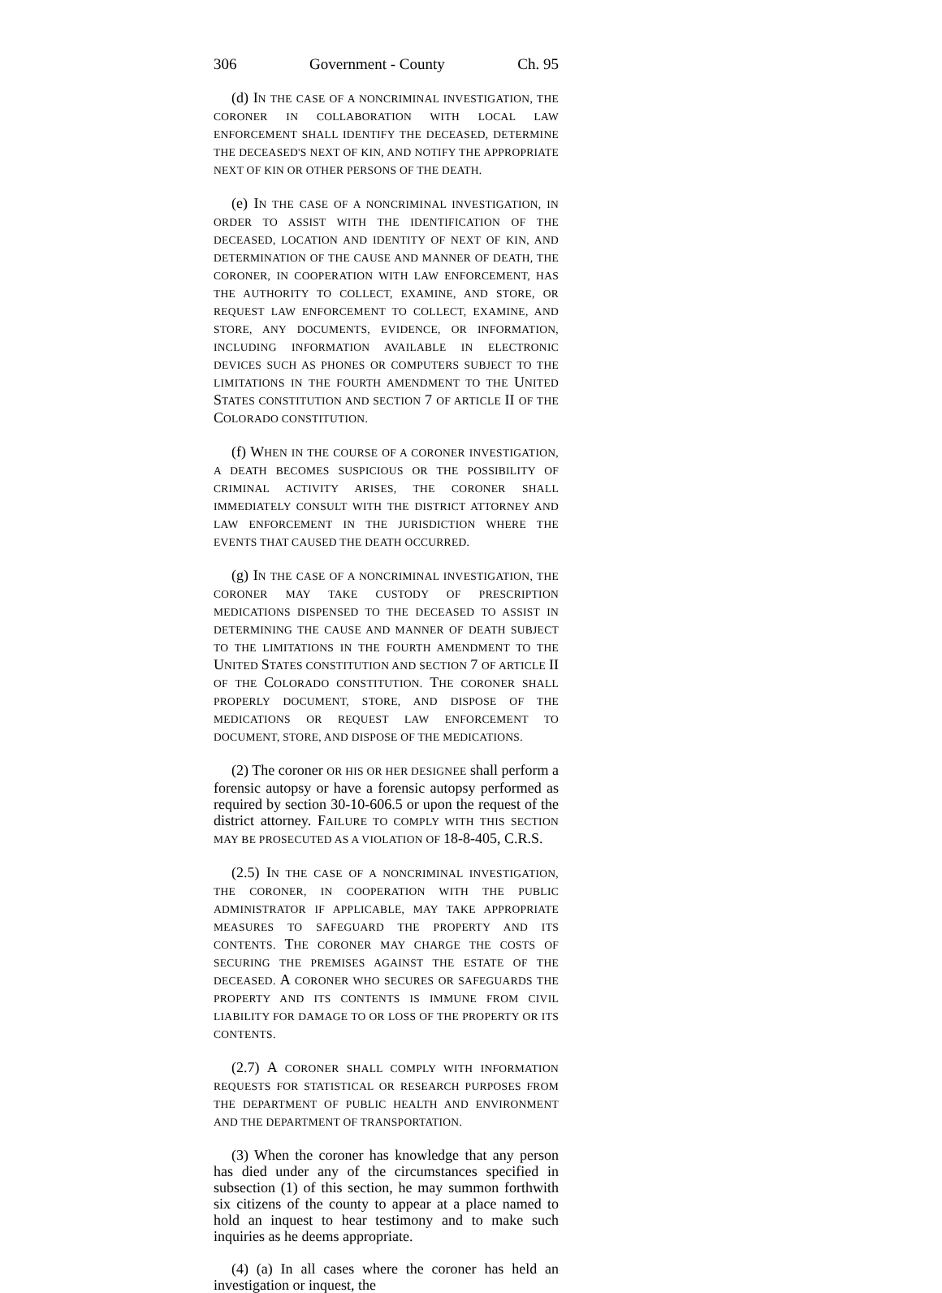306 Government - County Ch. 95
(d) IN THE CASE OF A NONCRIMINAL INVESTIGATION, THE CORONER IN COLLABORATION WITH LOCAL LAW ENFORCEMENT SHALL IDENTIFY THE DECEASED, DETERMINE THE DECEASED'S NEXT OF KIN, AND NOTIFY THE APPROPRIATE NEXT OF KIN OR OTHER PERSONS OF THE DEATH.
(e) IN THE CASE OF A NONCRIMINAL INVESTIGATION, IN ORDER TO ASSIST WITH THE IDENTIFICATION OF THE DECEASED, LOCATION AND IDENTITY OF NEXT OF KIN, AND DETERMINATION OF THE CAUSE AND MANNER OF DEATH, THE CORONER, IN COOPERATION WITH LAW ENFORCEMENT, HAS THE AUTHORITY TO COLLECT, EXAMINE, AND STORE, OR REQUEST LAW ENFORCEMENT TO COLLECT, EXAMINE, AND STORE, ANY DOCUMENTS, EVIDENCE, OR INFORMATION, INCLUDING INFORMATION AVAILABLE IN ELECTRONIC DEVICES SUCH AS PHONES OR COMPUTERS SUBJECT TO THE LIMITATIONS IN THE FOURTH AMENDMENT TO THE UNITED STATES CONSTITUTION AND SECTION 7 OF ARTICLE II OF THE COLORADO CONSTITUTION.
(f) WHEN IN THE COURSE OF A CORONER INVESTIGATION, A DEATH BECOMES SUSPICIOUS OR THE POSSIBILITY OF CRIMINAL ACTIVITY ARISES, THE CORONER SHALL IMMEDIATELY CONSULT WITH THE DISTRICT ATTORNEY AND LAW ENFORCEMENT IN THE JURISDICTION WHERE THE EVENTS THAT CAUSED THE DEATH OCCURRED.
(g) IN THE CASE OF A NONCRIMINAL INVESTIGATION, THE CORONER MAY TAKE CUSTODY OF PRESCRIPTION MEDICATIONS DISPENSED TO THE DECEASED TO ASSIST IN DETERMINING THE CAUSE AND MANNER OF DEATH SUBJECT TO THE LIMITATIONS IN THE FOURTH AMENDMENT TO THE UNITED STATES CONSTITUTION AND SECTION 7 OF ARTICLE II OF THE COLORADO CONSTITUTION. THE CORONER SHALL PROPERLY DOCUMENT, STORE, AND DISPOSE OF THE MEDICATIONS OR REQUEST LAW ENFORCEMENT TO DOCUMENT, STORE, AND DISPOSE OF THE MEDICATIONS.
(2) The coroner OR HIS OR HER DESIGNEE shall perform a forensic autopsy or have a forensic autopsy performed as required by section 30-10-606.5 or upon the request of the district attorney. FAILURE TO COMPLY WITH THIS SECTION MAY BE PROSECUTED AS A VIOLATION OF 18-8-405, C.R.S.
(2.5) IN THE CASE OF A NONCRIMINAL INVESTIGATION, THE CORONER, IN COOPERATION WITH THE PUBLIC ADMINISTRATOR IF APPLICABLE, MAY TAKE APPROPRIATE MEASURES TO SAFEGUARD THE PROPERTY AND ITS CONTENTS. THE CORONER MAY CHARGE THE COSTS OF SECURING THE PREMISES AGAINST THE ESTATE OF THE DECEASED. A CORONER WHO SECURES OR SAFEGUARDS THE PROPERTY AND ITS CONTENTS IS IMMUNE FROM CIVIL LIABILITY FOR DAMAGE TO OR LOSS OF THE PROPERTY OR ITS CONTENTS.
(2.7) A CORONER SHALL COMPLY WITH INFORMATION REQUESTS FOR STATISTICAL OR RESEARCH PURPOSES FROM THE DEPARTMENT OF PUBLIC HEALTH AND ENVIRONMENT AND THE DEPARTMENT OF TRANSPORTATION.
(3) When the coroner has knowledge that any person has died under any of the circumstances specified in subsection (1) of this section, he may summon forthwith six citizens of the county to appear at a place named to hold an inquest to hear testimony and to make such inquiries as he deems appropriate.
(4) (a) In all cases where the coroner has held an investigation or inquest, the